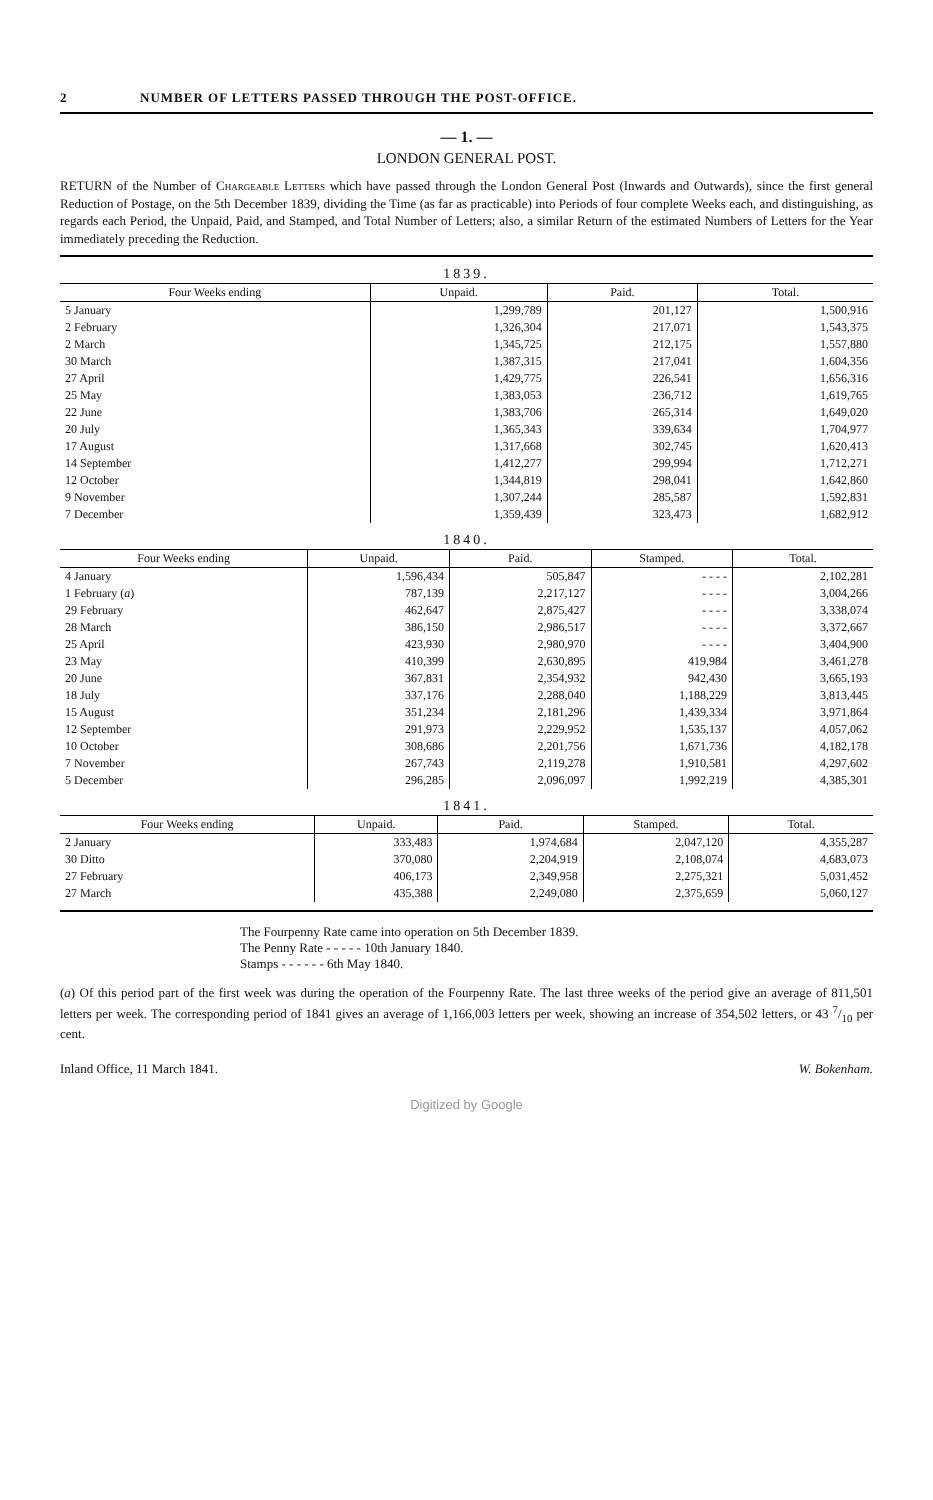2 NUMBER OF LETTERS PASSED THROUGH THE POST-OFFICE.
— 1. —
LONDON GENERAL POST.
RETURN of the Number of Chargeable Letters which have passed through the London General Post (Inwards and Outwards), since the first general Reduction of Postage, on the 5th December 1839, dividing the Time (as far as practicable) into Periods of four complete Weeks each, and distinguishing, as regards each Period, the Unpaid, Paid, and Stamped, and Total Number of Letters; also, a similar Return of the estimated Numbers of Letters for the Year immediately preceding the Reduction.
| 1839. | | | |
| --- | --- | --- | --- |
| Four Weeks ending | Unpaid. | Paid. | Total. |
| 5 January | 1,299,789 | 201,127 | 1,500,916 |
| 2 February | 1,326,304 | 217,071 | 1,543,375 |
| 2 March | 1,345,725 | 212,175 | 1,557,880 |
| 30 March | 1,387,315 | 217,041 | 1,604,356 |
| 27 April | 1,429,775 | 226,541 | 1,656,316 |
| 25 May | 1,383,053 | 236,712 | 1,619,765 |
| 22 June | 1,383,706 | 265,314 | 1,649,020 |
| 20 July | 1,365,343 | 339,634 | 1,704,977 |
| 17 August | 1,317,668 | 302,745 | 1,620,413 |
| 14 September | 1,412,277 | 299,994 | 1,712,271 |
| 12 October | 1,344,819 | 298,041 | 1,642,860 |
| 9 November | 1,307,244 | 285,587 | 1,592,831 |
| 7 December | 1,359,439 | 323,473 | 1,682,912 |
| 1840. | | | | |
| --- | --- | --- | --- | --- |
| Four Weeks ending | Unpaid. | Paid. | Stamped. | Total. |
| 4 January | 1,596,434 | 505,847 | - - - - | 2,102,281 |
| 1 February ( a ) | 787,139 | 2,217,127 | - - - - | 3,004,266 |
| 29 February | 462,647 | 2,875,427 | - - - - | 3,338,074 |
| 28 March | 386,150 | 2,986,517 | - - - - | 3,372,667 |
| 25 April | 423,930 | 2,980,970 | - - - - | 3,404,900 |
| 23 May | 410,399 | 2,630,895 | 419,984 | 3,461,278 |
| 20 June | 367,831 | 2,354,932 | 942,430 | 3,665,193 |
| 18 July | 337,176 | 2,288,040 | 1,188,229 | 3,813,445 |
| 15 August | 351,234 | 2,181,296 | 1,439,334 | 3,971,864 |
| 12 September | 291,973 | 2,229,952 | 1,535,137 | 4,057,062 |
| 10 October | 308,686 | 2,201,756 | 1,671,736 | 4,182,178 |
| 7 November | 267,743 | 2,119,278 | 1,910,581 | 4,297,602 |
| 5 December | 296,285 | 2,096,097 | 1,992,219 | 4,385,301 |
| 1841. | | | | |
| --- | --- | --- | --- | --- |
| Four Weeks ending | Unpaid. | Paid. | Stamped. | Total. |
| 2 January | 333,483 | 1,974,684 | 2,047,120 | 4,355,287 |
| 30 Ditto | 370,080 | 2,204,919 | 2,108,074 | 4,683,073 |
| 27 February | 406,173 | 2,349,958 | 2,275,321 | 5,031,452 |
| 27 March | 435,388 | 2,249,080 | 2,375,659 | 5,060,127 |
The Fourpenny Rate came into operation on 5th December 1839.
The Penny Rate - - - - - 10th January 1840.
Stamps - - - - - - 6th May 1840.
(a) Of this period part of the first week was during the operation of the Fourpenny Rate. The last three weeks of the period give an average of 811,501 letters per week. The corresponding period of 1841 gives an average of 1,166,003 letters per week, showing an increase of 354,502 letters, or 43 7/10 per cent.
Inland Office, 11 March 1841. W. Bokenham.
Digitized by Google